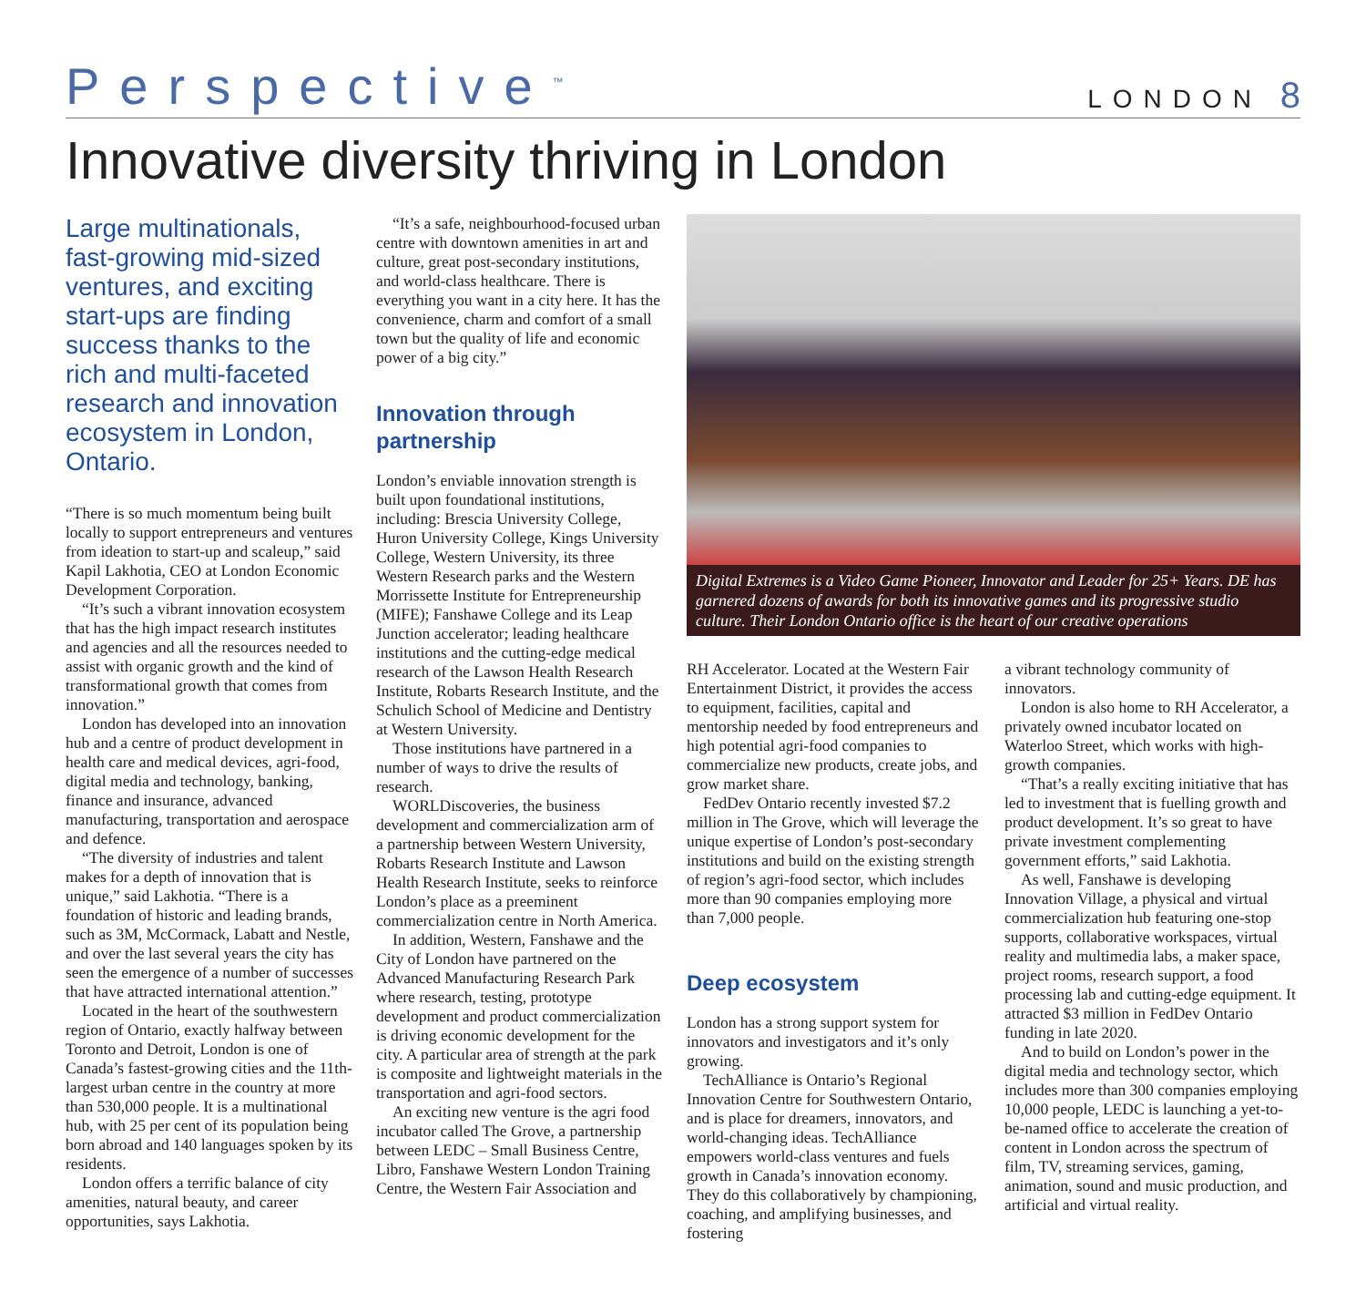Perspective<sup>™</sup>
LONDON 8
Innovative diversity thriving in London
Large multinationals, fast-growing mid-sized ventures, and exciting start-ups are finding success thanks to the rich and multi-faceted research and innovation ecosystem in London, Ontario.
“There is so much momentum being built locally to support entrepreneurs and ventures from ideation to start-up and scaleup,” said Kapil Lakhotia, CEO at London Economic Development Corporation.
“It’s such a vibrant innovation ecosystem that has the high impact research institutes and agencies and all the resources needed to assist with organic growth and the kind of transformational growth that comes from innovation.”
London has developed into an innovation hub and a centre of product development in health care and medical devices, agri-food, digital media and technology, banking, finance and insurance, advanced manufacturing, transportation and aerospace and defence.
“The diversity of industries and talent makes for a depth of innovation that is unique,” said Lakhotia. “There is a foundation of historic and leading brands, such as 3M, McCormack, Labatt and Nestle, and over the last several years the city has seen the emergence of a number of successes that have attracted international attention.”
Located in the heart of the southwestern region of Ontario, exactly halfway between Toronto and Detroit, London is one of Canada’s fastest-growing cities and the 11th-largest urban centre in the country at more than 530,000 people. It is a multinational hub, with 25 per cent of its population being born abroad and 140 languages spoken by its residents.
London offers a terrific balance of city amenities, natural beauty, and career opportunities, says Lakhotia.
“It’s a safe, neighbourhood-focused urban centre with downtown amenities in art and culture, great post-secondary institutions, and world-class healthcare. There is everything you want in a city here. It has the convenience, charm and comfort of a small town but the quality of life and economic power of a big city.”
Innovation through partnership
London’s enviable innovation strength is built upon foundational institutions, including: Brescia University College, Huron University College, Kings University College, Western University, its three Western Research parks and the Western Morrissette Institute for Entrepreneurship (MIFE); Fanshawe College and its Leap Junction accelerator; leading healthcare institutions and the cutting-edge medical research of the Lawson Health Research Institute, Robarts Research Institute, and the Schulich School of Medicine and Dentistry at Western University.
Those institutions have partnered in a number of ways to drive the results of research.
WORLDiscoveries, the business development and commercialization arm of a partnership between Western University, Robarts Research Institute and Lawson Health Research Institute, seeks to reinforce London’s place as a preeminent commercialization centre in North America.
In addition, Western, Fanshawe and the City of London have partnered on the Advanced Manufacturing Research Park where research, testing, prototype development and product commercialization is driving economic development for the city. A particular area of strength at the park is composite and lightweight materials in the transportation and agri-food sectors.
An exciting new venture is the agri food incubator called The Grove, a partnership between LEDC – Small Business Centre, Libro, Fanshawe Western London Training Centre, the Western Fair Association and
Digital Extremes is a Video Game Pioneer, Innovator and Leader for 25+ Years. DE has garnered dozens of awards for both its innovative games and its progressive studio culture. Their London Ontario office is the heart of our creative operations
RH Accelerator. Located at the Western Fair Entertainment District, it provides the access to equipment, facilities, capital and mentorship needed by food entrepreneurs and high potential agri-food companies to commercialize new products, create jobs, and grow market share.
FedDev Ontario recently invested $7.2 million in The Grove, which will leverage the unique expertise of London’s post-secondary institutions and build on the existing strength of region’s agri-food sector, which includes more than 90 companies employing more than 7,000 people.
Deep ecosystem
London has a strong support system for innovators and investigators and it’s only growing.
TechAlliance is Ontario’s Regional Innovation Centre for Southwestern Ontario, and is place for dreamers, innovators, and world-changing ideas. TechAlliance empowers world-class ventures and fuels growth in Canada’s innovation economy. They do this collaboratively by championing, coaching, and amplifying businesses, and fostering
a vibrant technology community of innovators.
London is also home to RH Accelerator, a privately owned incubator located on Waterloo Street, which works with high-growth companies.
“That’s a really exciting initiative that has led to investment that is fuelling growth and product development. It’s so great to have private investment complementing government efforts,” said Lakhotia.
As well, Fanshawe is developing Innovation Village, a physical and virtual commercialization hub featuring one-stop supports, collaborative workspaces, virtual reality and multimedia labs, a maker space, project rooms, research support, a food processing lab and cutting-edge equipment. It attracted $3 million in FedDev Ontario funding in late 2020.
And to build on London’s power in the digital media and technology sector, which includes more than 300 companies employing 10,000 people, LEDC is launching a yet-to-be-named office to accelerate the creation of content in London across the spectrum of film, TV, streaming services, gaming, animation, sound and music production, and artificial and virtual reality.